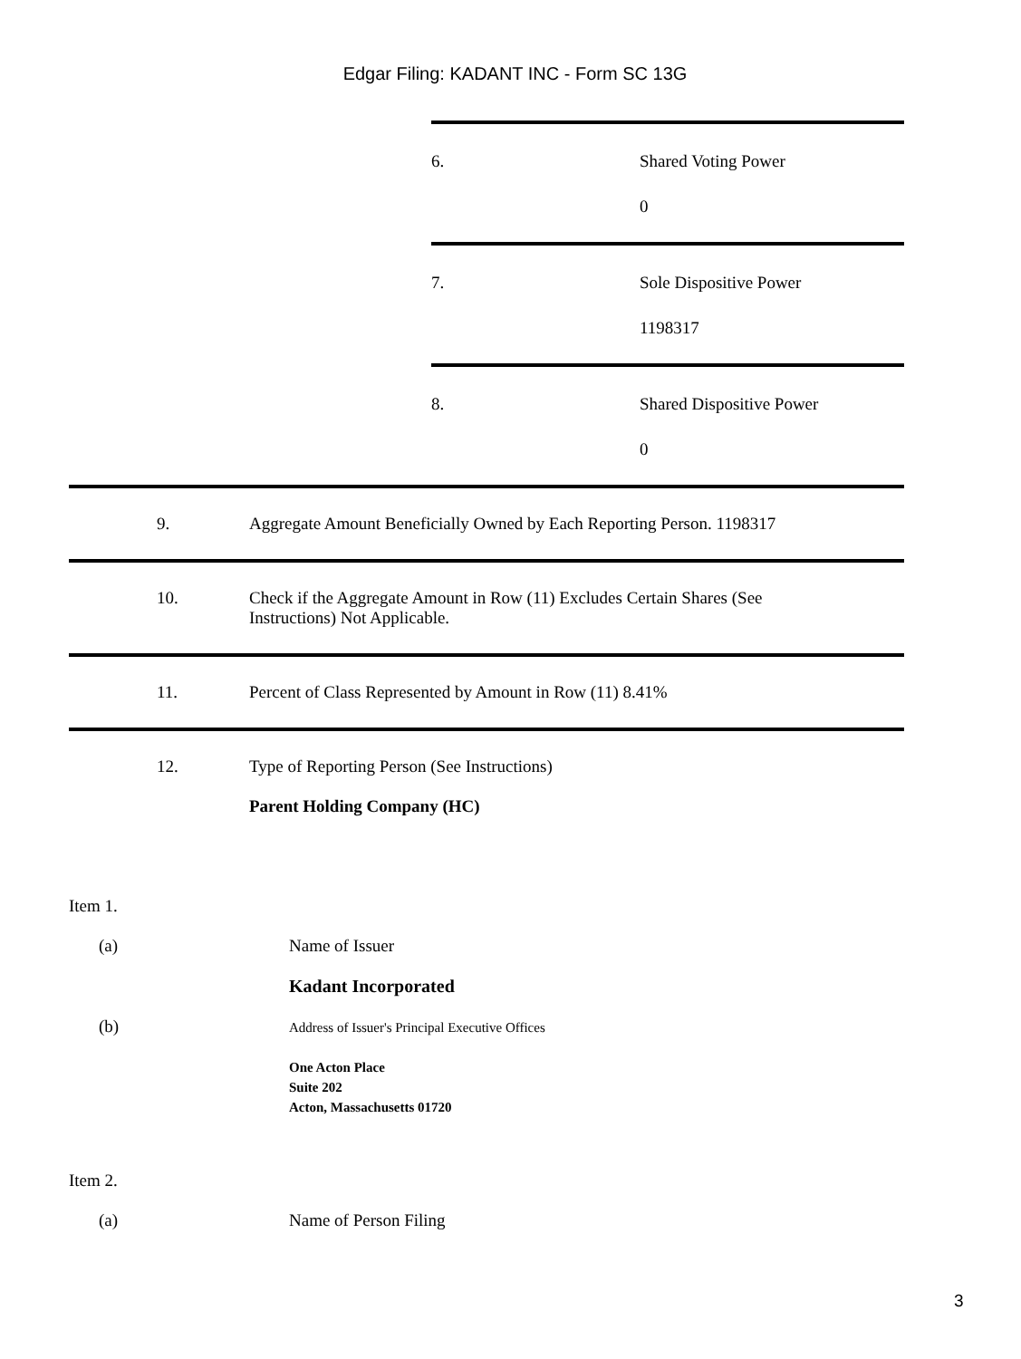Edgar Filing: KADANT INC - Form SC 13G
| 6. | Shared Voting Power 0 |
| 7. | Sole Dispositive Power 1198317 |
| 8. | Shared Dispositive Power 0 |
| 9. | Aggregate Amount Beneficially Owned by Each Reporting Person. 1198317 |
| 10. | Check if the Aggregate Amount in Row (11) Excludes Certain Shares (See Instructions) Not Applicable. |
| 11. | Percent of Class Represented by Amount in Row (11) 8.41% |
| 12. | Type of Reporting Person (See Instructions) Parent Holding Company (HC) |
Item 1.
(a) Name of Issuer
Kadant Incorporated
(b)
Address of Issuer's Principal Executive Offices
One Acton Place
Suite 202
Acton, Massachusetts 01720
Item 2.
(a) Name of Person Filing
3